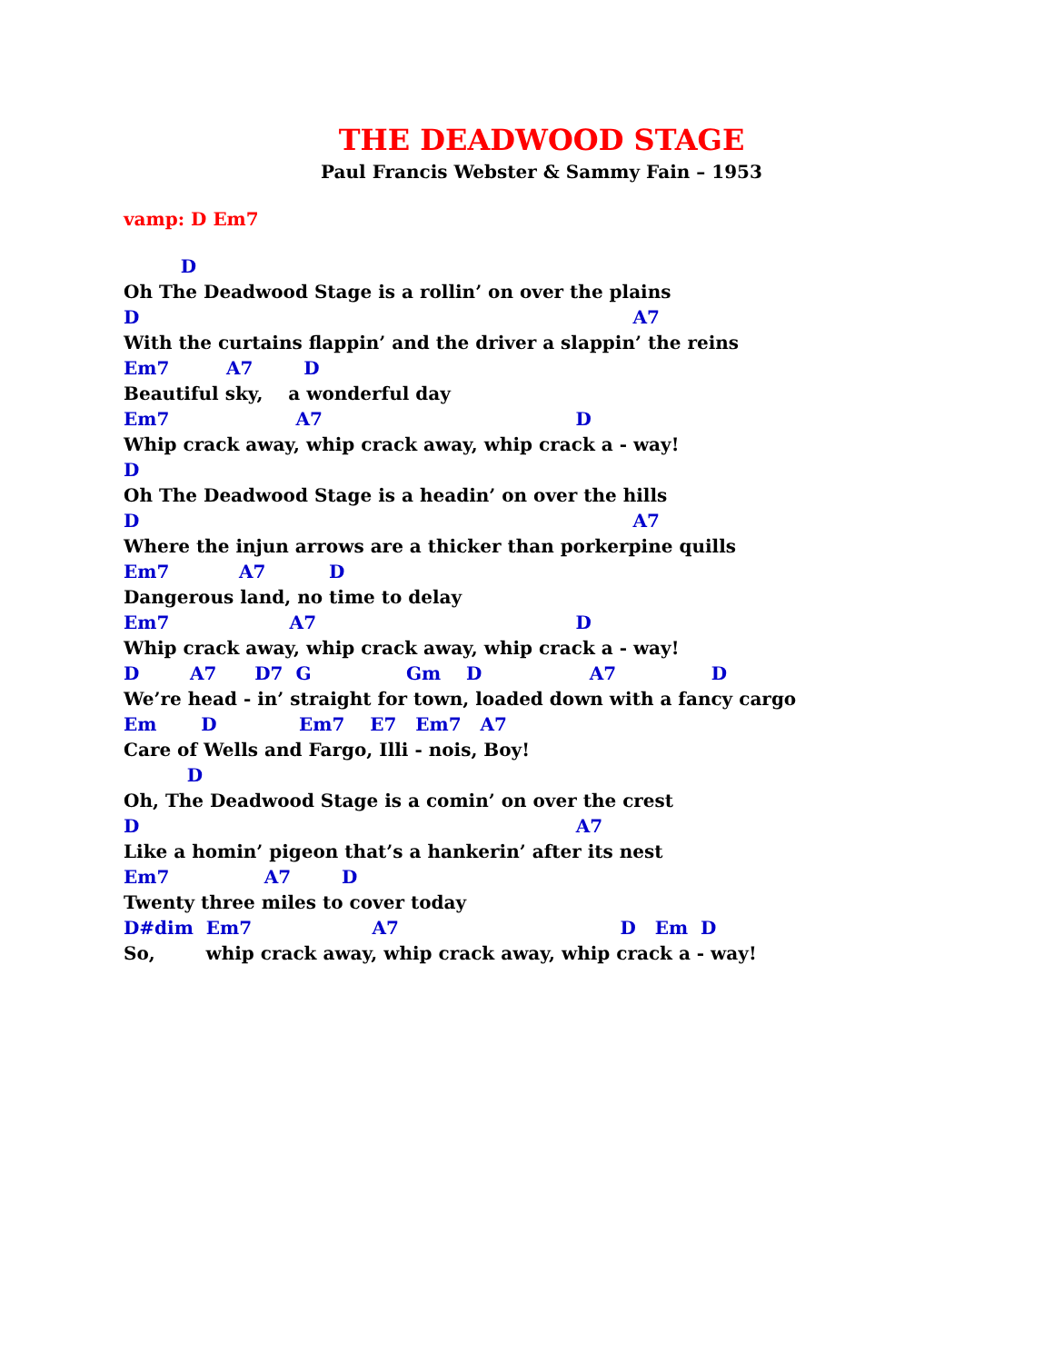THE DEADWOOD STAGE
Paul Francis Webster & Sammy Fain – 1953
vamp: D Em7
D
Oh The Deadwood Stage is a rollin’ on over the plains
D A7
With the curtains flappin’ and the driver a slappin’ the reins
Em7 A7 D
Beautiful sky, a wonderful day
Em7 A7 D
Whip crack away, whip crack away, whip crack a - way!
D
Oh The Deadwood Stage is a headin’ on over the hills
D A7
Where the injun arrows are a thicker than porkerpine quills
Em7 A7 D
Dangerous land, no time to delay
Em7 A7 D
Whip crack away, whip crack away, whip crack a - way!
D A7 D7 G Gm D A7 D
We’re head - in’ straight for town, loaded down with a fancy cargo
Em D Em7 E7 Em7 A7
Care of Wells and Fargo, Illi - nois, Boy!
D
Oh, The Deadwood Stage is a comin’ on over the crest
D A7
Like a homin’ pigeon that’s a hankerin’ after its nest
Em7 A7 D
Twenty three miles to cover today
D#dim Em7 A7 D Em D
So, whip crack away, whip crack away, whip crack a - way!